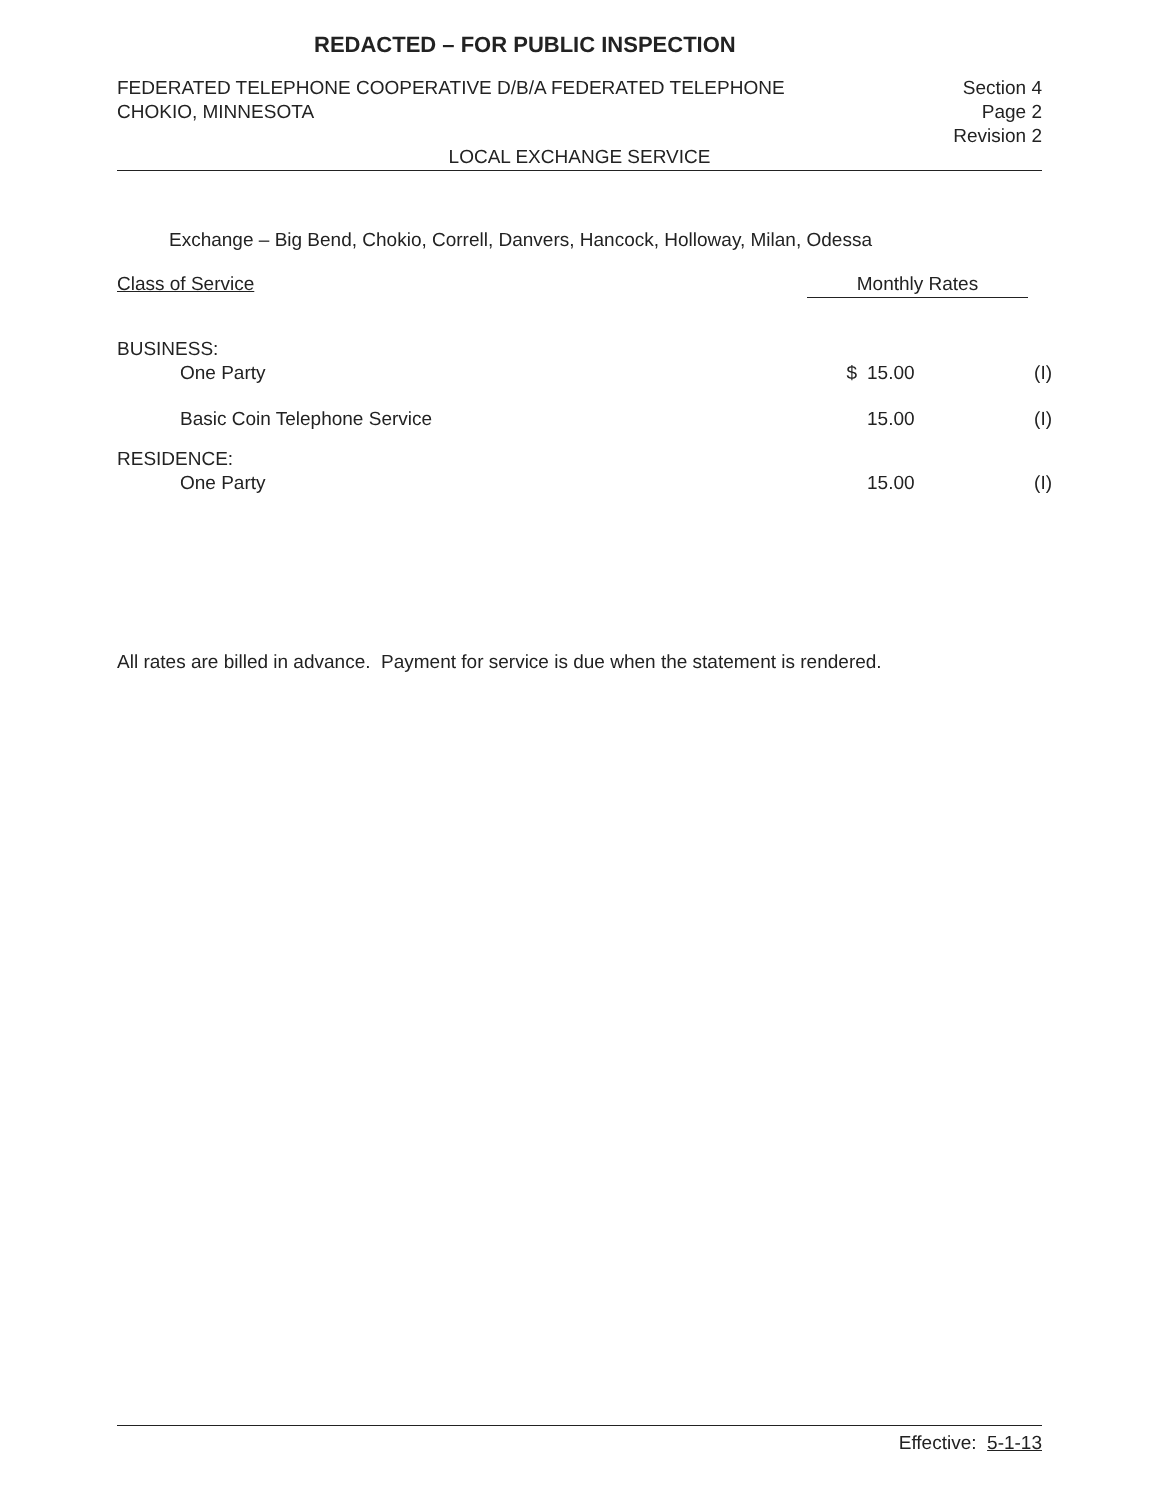REDACTED – FOR PUBLIC INSPECTION
FEDERATED TELEPHONE COOPERATIVE D/B/A FEDERATED TELEPHONE
CHOKIO, MINNESOTA
Section 4
Page 2
Revision 2
LOCAL EXCHANGE SERVICE
Exchange – Big Bend, Chokio, Correll, Danvers, Hancock, Holloway, Milan, Odessa
| Class of Service | Monthly Rates | | |
| --- | --- | --- | --- |
| BUSINESS: | | | |
| One Party | $ | 15.00 | (I) |
| Basic Coin Telephone Service | | 15.00 | (I) |
| RESIDENCE: | | | |
| One Party | | 15.00 | (I) |
All rates are billed in advance. Payment for service is due when the statement is rendered.
Effective: 5-1-13